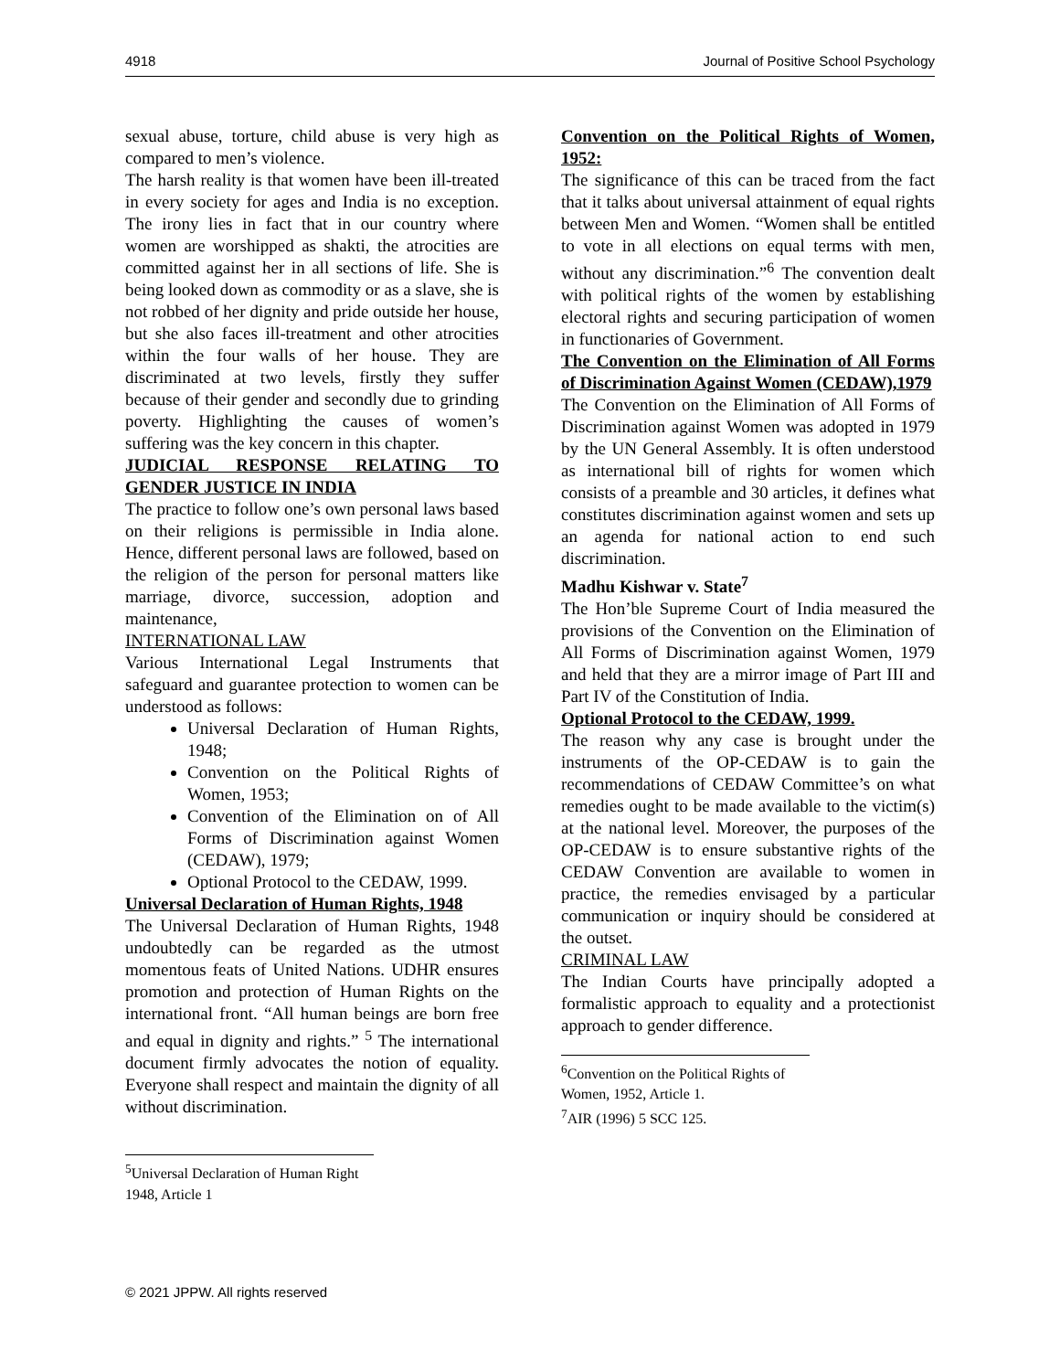4918 Journal of Positive School Psychology
sexual abuse, torture, child abuse is very high as compared to men’s violence.
The harsh reality is that women have been ill-treated in every society for ages and India is no exception. The irony lies in fact that in our country where women are worshipped as shakti, the atrocities are committed against her in all sections of life. She is being looked down as commodity or as a slave, she is not robbed of her dignity and pride outside her house, but she also faces ill-treatment and other atrocities within the four walls of her house. They are discriminated at two levels, firstly they suffer because of their gender and secondly due to grinding poverty. Highlighting the causes of women’s suffering was the key concern in this chapter.
JUDICIAL RESPONSE RELATING TO GENDER JUSTICE IN INDIA
The practice to follow one’s own personal laws based on their religions is permissible in India alone. Hence, different personal laws are followed, based on the religion of the person for personal matters like marriage, divorce, succession, adoption and maintenance,
INTERNATIONAL LAW
Various International Legal Instruments that safeguard and guarantee protection to women can be understood as follows:
Universal Declaration of Human Rights, 1948;
Convention on the Political Rights of Women, 1953;
Convention of the Elimination on of All Forms of Discrimination against Women (CEDAW), 1979;
Optional Protocol to the CEDAW, 1999.
Universal Declaration of Human Rights, 1948
The Universal Declaration of Human Rights, 1948 undoubtedly can be regarded as the utmost momentous feats of United Nations. UDHR ensures promotion and protection of Human Rights on the international front. “All human beings are born free and equal in dignity and rights.” <sup>5</sup> The international document firmly advocates the notion of equality. Everyone shall respect and maintain the dignity of all without discrimination.
<sup>5</sup> Universal Declaration of Human Right 1948, Article 1
Convention on the Political Rights of Women, 1952:
The significance of this can be traced from the fact that it talks about universal attainment of equal rights between Men and Women. “Women shall be entitled to vote in all elections on equal terms with men, without any discrimination.”<sup>6</sup> The convention dealt with political rights of the women by establishing electoral rights and securing participation of women in functionaries of Government.
The Convention on the Elimination of All Forms of Discrimination Against Women (CEDAW),1979
The Convention on the Elimination of All Forms of Discrimination against Women was adopted in 1979 by the UN General Assembly. It is often understood as international bill of rights for women which consists of a preamble and 30 articles, it defines what constitutes discrimination against women and sets up an agenda for national action to end such discrimination.
Madhu Kishwar v. State<sup>7</sup>
The Hon’ble Supreme Court of India measured the provisions of the Convention on the Elimination of All Forms of Discrimination against Women, 1979 and held that they are a mirror image of Part III and Part IV of the Constitution of India.
Optional Protocol to the CEDAW, 1999.
The reason why any case is brought under the instruments of the OP-CEDAW is to gain the recommendations of CEDAW Committee’s on what remedies ought to be made available to the victim(s) at the national level. Moreover, the purposes of the OP-CEDAW is to ensure substantive rights of the CEDAW Convention are available to women in practice, the remedies envisaged by a particular communication or inquiry should be considered at the outset.
CRIMINAL LAW
The Indian Courts have principally adopted a formalistic approach to equality and a protectionist approach to gender difference.
<sup>6</sup> Convention on the Political Rights of Women, 1952, Article 1.
<sup>7</sup> AIR (1996) 5 SCC 125.
© 2021 JPPW. All rights reserved